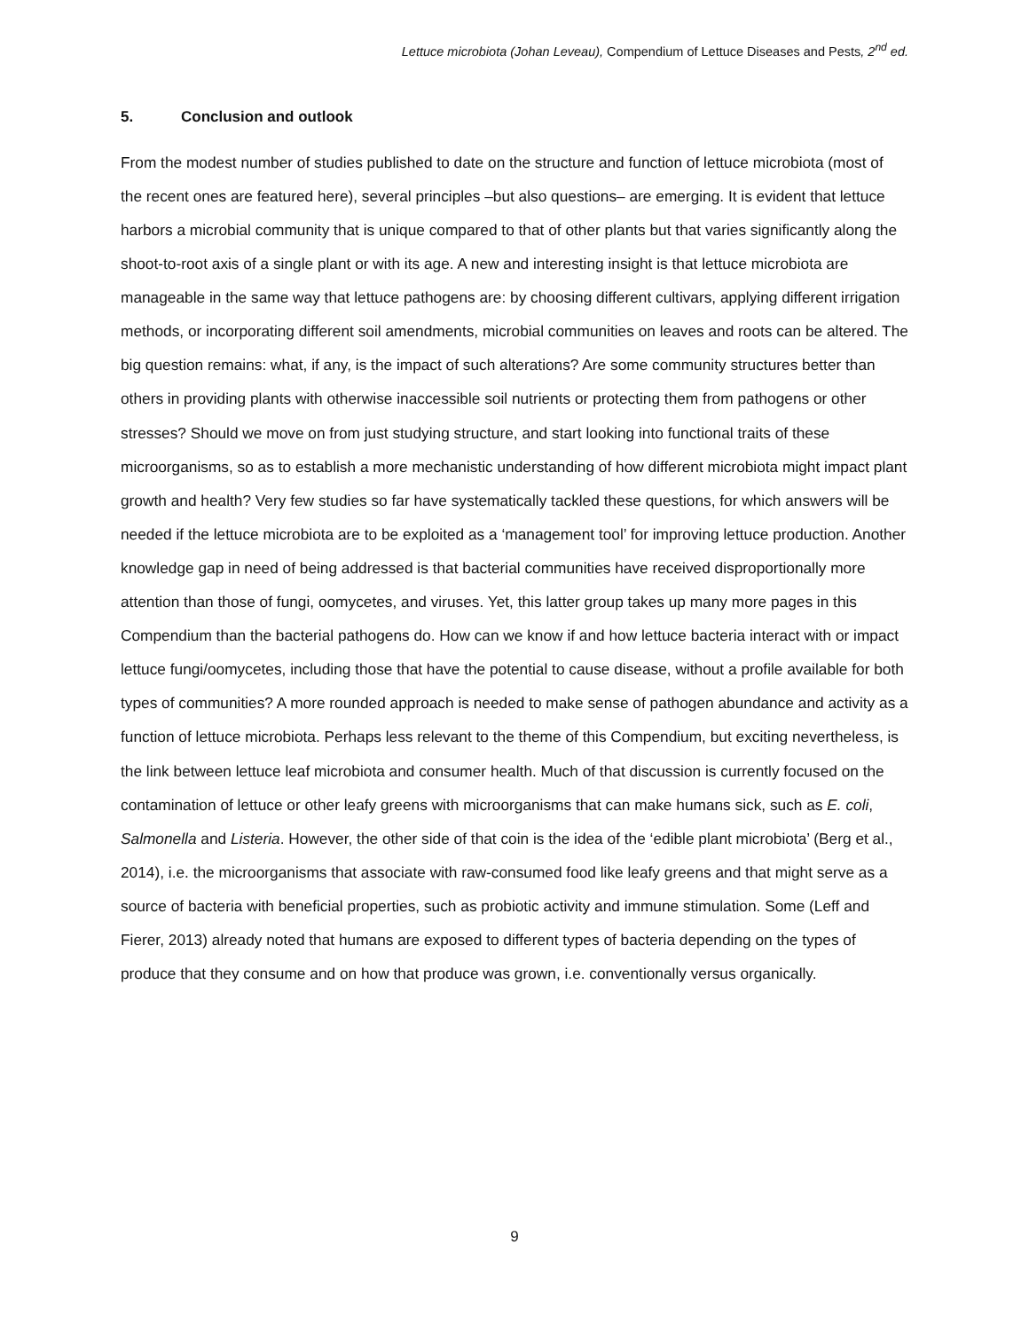Lettuce microbiota (Johan Leveau), Compendium of Lettuce Diseases and Pests, 2<sup>nd</sup> ed.
5. Conclusion and outlook
From the modest number of studies published to date on the structure and function of lettuce microbiota (most of the recent ones are featured here), several principles –but also questions– are emerging. It is evident that lettuce harbors a microbial community that is unique compared to that of other plants but that varies significantly along the shoot-to-root axis of a single plant or with its age. A new and interesting insight is that lettuce microbiota are manageable in the same way that lettuce pathogens are: by choosing different cultivars, applying different irrigation methods, or incorporating different soil amendments, microbial communities on leaves and roots can be altered. The big question remains: what, if any, is the impact of such alterations? Are some community structures better than others in providing plants with otherwise inaccessible soil nutrients or protecting them from pathogens or other stresses? Should we move on from just studying structure, and start looking into functional traits of these microorganisms, so as to establish a more mechanistic understanding of how different microbiota might impact plant growth and health? Very few studies so far have systematically tackled these questions, for which answers will be needed if the lettuce microbiota are to be exploited as a ‘management tool’ for improving lettuce production. Another knowledge gap in need of being addressed is that bacterial communities have received disproportionally more attention than those of fungi, oomycetes, and viruses. Yet, this latter group takes up many more pages in this Compendium than the bacterial pathogens do. How can we know if and how lettuce bacteria interact with or impact lettuce fungi/oomycetes, including those that have the potential to cause disease, without a profile available for both types of communities? A more rounded approach is needed to make sense of pathogen abundance and activity as a function of lettuce microbiota. Perhaps less relevant to the theme of this Compendium, but exciting nevertheless, is the link between lettuce leaf microbiota and consumer health. Much of that discussion is currently focused on the contamination of lettuce or other leafy greens with microorganisms that can make humans sick, such as E. coli, Salmonella and Listeria. However, the other side of that coin is the idea of the ‘edible plant microbiota’ (Berg et al., 2014), i.e. the microorganisms that associate with raw-consumed food like leafy greens and that might serve as a source of bacteria with beneficial properties, such as probiotic activity and immune stimulation. Some (Leff and Fierer, 2013) already noted that humans are exposed to different types of bacteria depending on the types of produce that they consume and on how that produce was grown, i.e. conventionally versus organically.
9